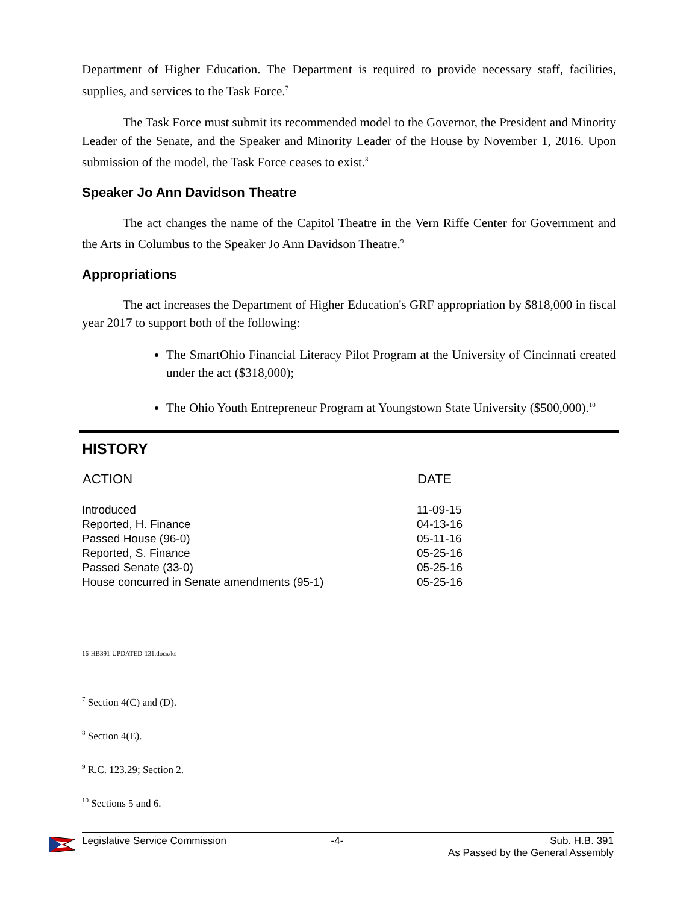Department of Higher Education. The Department is required to provide necessary staff, facilities, supplies, and services to the Task Force.<sup>7</sup>
The Task Force must submit its recommended model to the Governor, the President and Minority Leader of the Senate, and the Speaker and Minority Leader of the House by November 1, 2016. Upon submission of the model, the Task Force ceases to exist.<sup>8</sup>
Speaker Jo Ann Davidson Theatre
The act changes the name of the Capitol Theatre in the Vern Riffe Center for Government and the Arts in Columbus to the Speaker Jo Ann Davidson Theatre.<sup>9</sup>
Appropriations
The act increases the Department of Higher Education's GRF appropriation by $818,000 in fiscal year 2017 to support both of the following:
The SmartOhio Financial Literacy Pilot Program at the University of Cincinnati created under the act ($318,000);
The Ohio Youth Entrepreneur Program at Youngstown State University ($500,000).<sup>10</sup>
HISTORY
| ACTION | DATE |
| --- | --- |
| Introduced | 11-09-15 |
| Reported, H. Finance | 04-13-16 |
| Passed House (96-0) | 05-11-16 |
| Reported, S. Finance | 05-25-16 |
| Passed Senate (33-0) | 05-25-16 |
| House concurred in Senate amendments (95-1) | 05-25-16 |
16-HB391-UPDATED-131.docx/ks
<sup>7</sup> Section 4(C) and (D).
<sup>8</sup> Section 4(E).
<sup>9</sup> R.C. 123.29; Section 2.
<sup>10</sup> Sections 5 and 6.
Legislative Service Commission -4- Sub. H.B. 391
As Passed by the General Assembly